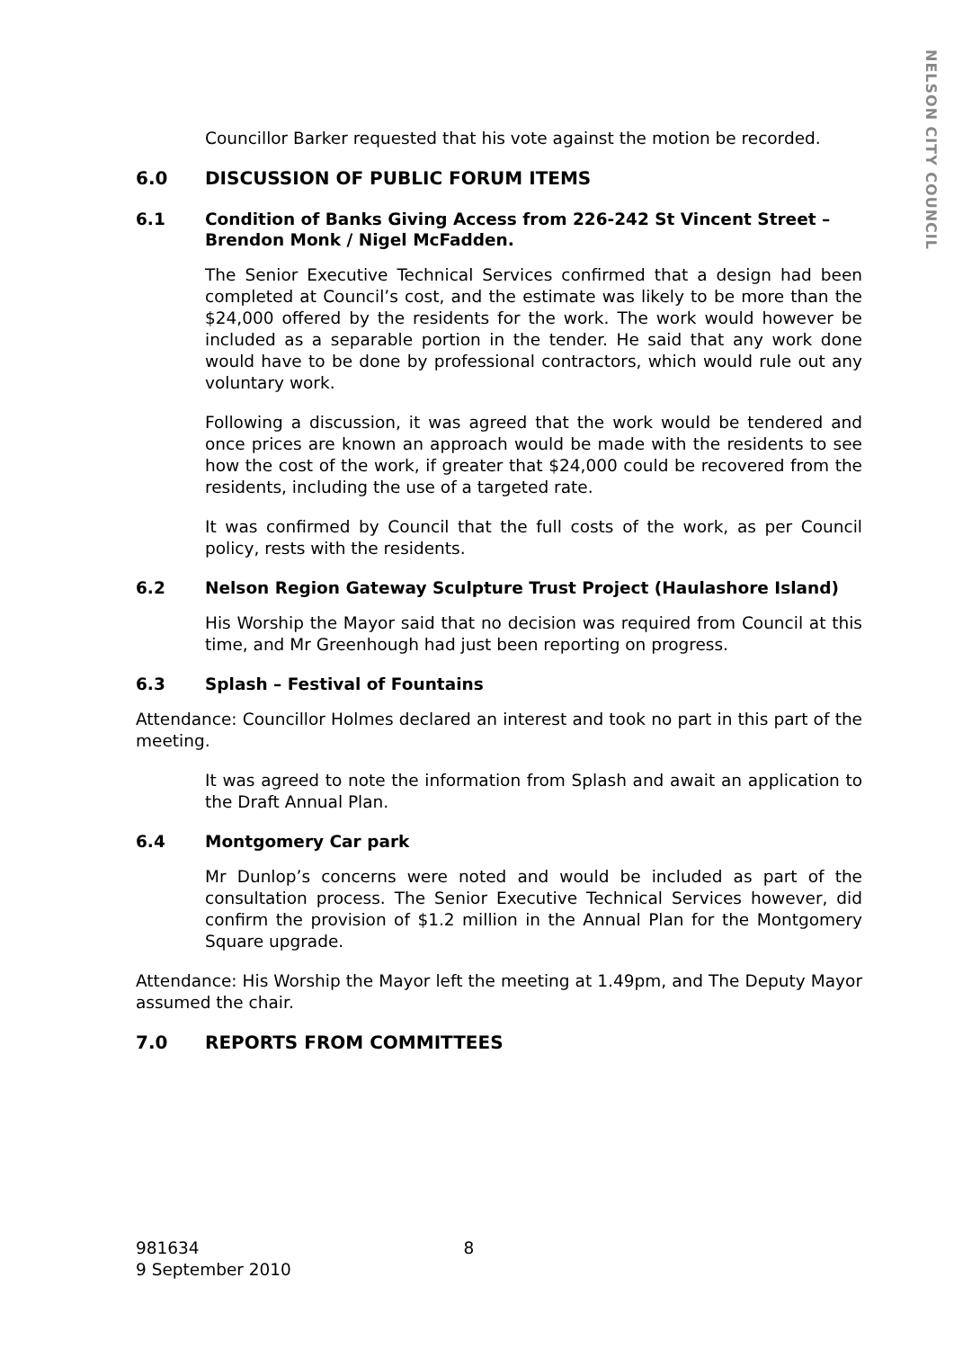NELSON CITY COUNCIL
Councillor Barker requested that his vote against the motion be recorded.
6.0 DISCUSSION OF PUBLIC FORUM ITEMS
6.1 Condition of Banks Giving Access from 226-242 St Vincent Street – Brendon Monk / Nigel McFadden.
The Senior Executive Technical Services confirmed that a design had been completed at Council’s cost, and the estimate was likely to be more than the $24,000 offered by the residents for the work. The work would however be included as a separable portion in the tender. He said that any work done would have to be done by professional contractors, which would rule out any voluntary work.
Following a discussion, it was agreed that the work would be tendered and once prices are known an approach would be made with the residents to see how the cost of the work, if greater that $24,000 could be recovered from the residents, including the use of a targeted rate.
It was confirmed by Council that the full costs of the work, as per Council policy, rests with the residents.
6.2 Nelson Region Gateway Sculpture Trust Project (Haulashore Island)
His Worship the Mayor said that no decision was required from Council at this time, and Mr Greenhough had just been reporting on progress.
6.3 Splash – Festival of Fountains
Attendance: Councillor Holmes declared an interest and took no part in this part of the meeting.
It was agreed to note the information from Splash and await an application to the Draft Annual Plan.
6.4 Montgomery Car park
Mr Dunlop’s concerns were noted and would be included as part of the consultation process. The Senior Executive Technical Services however, did confirm the provision of $1.2 million in the Annual Plan for the Montgomery Square upgrade.
Attendance: His Worship the Mayor left the meeting at 1.49pm, and The Deputy Mayor assumed the chair.
7.0 REPORTS FROM COMMITTEES
981634 8
9 September 2010